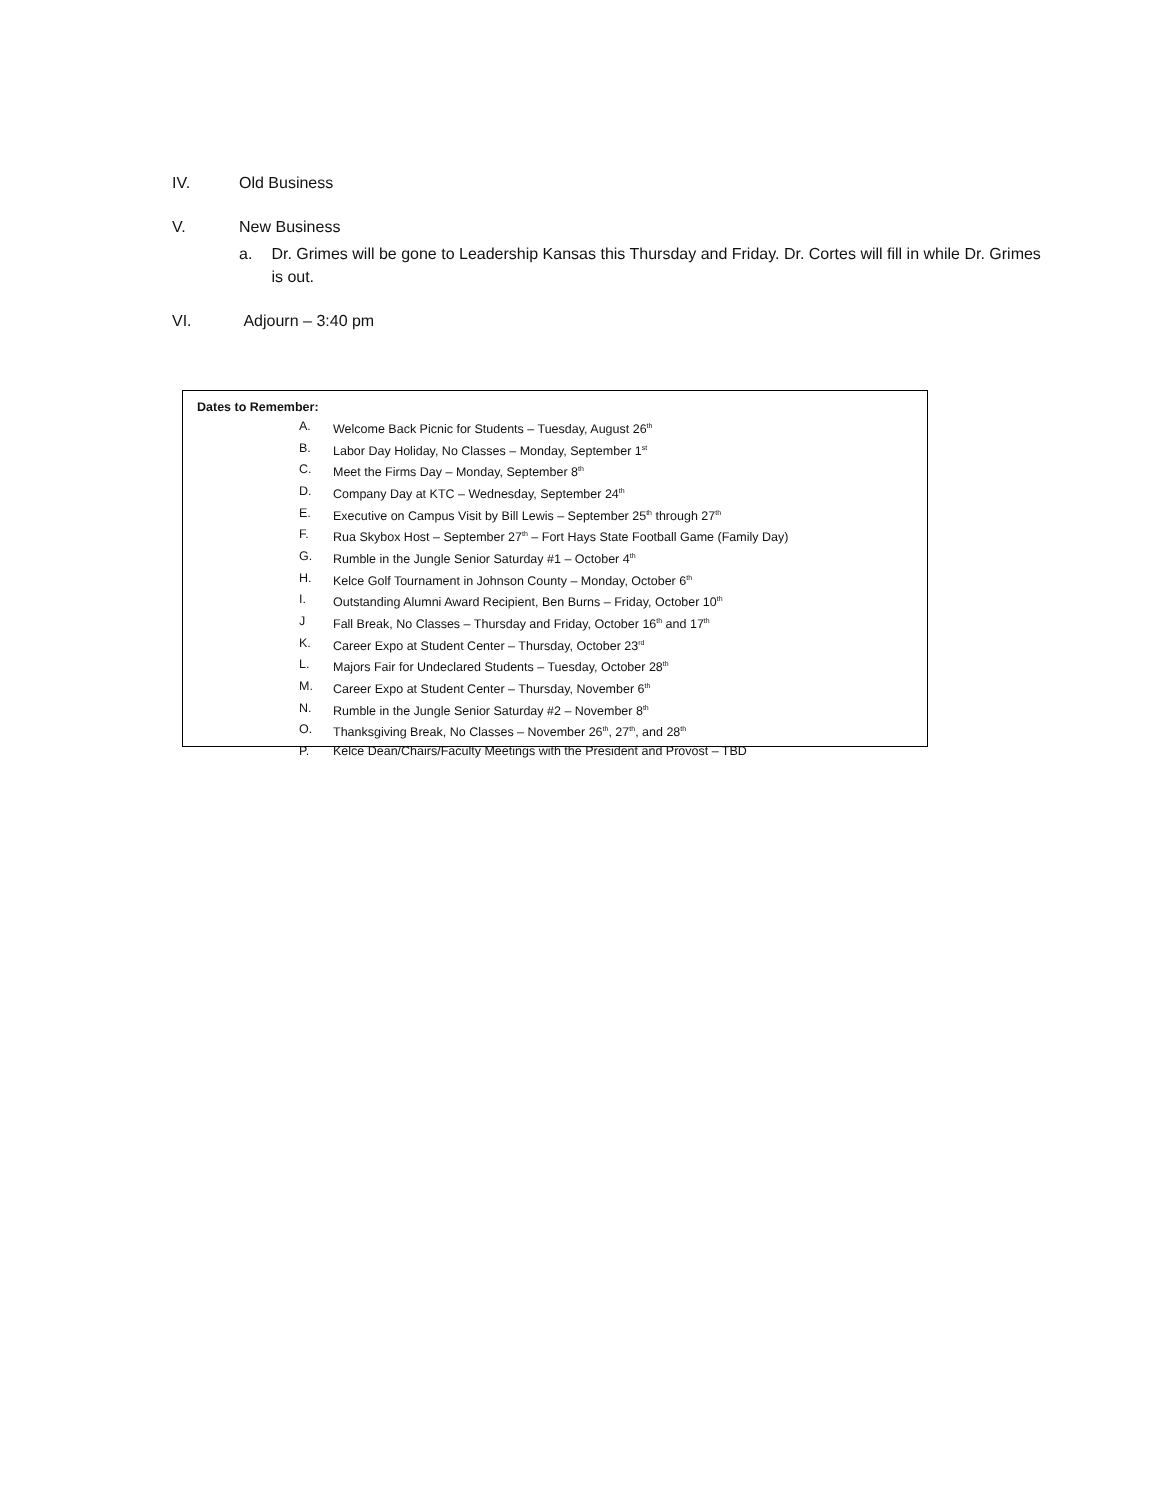IV. Old Business
V. New Business
a. Dr. Grimes will be gone to Leadership Kansas this Thursday and Friday. Dr. Cortes will fill in while Dr. Grimes is out.
VI. Adjourn – 3:40 pm
Dates to Remember:
A. Welcome Back Picnic for Students – Tuesday, August 26<sup>th</sup>
B. Labor Day Holiday, No Classes – Monday, September 1<sup>st</sup>
C. Meet the Firms Day – Monday, September 8<sup>th</sup>
D. Company Day at KTC – Wednesday, September 24<sup>th</sup>
E. Executive on Campus Visit by Bill Lewis – September 25<sup>th</sup> through 27<sup>th</sup>
F. Rua Skybox Host – September 27<sup>th</sup> – Fort Hays State Football Game (Family Day)
G. Rumble in the Jungle Senior Saturday #1 – October 4<sup>th</sup>
H. Kelce Golf Tournament in Johnson County – Monday, October 6<sup>th</sup>
I. Outstanding Alumni Award Recipient, Ben Burns – Friday, October 10<sup>th</sup>
J Fall Break, No Classes – Thursday and Friday, October 16<sup>th</sup> and 17<sup>th</sup>
K. Career Expo at Student Center – Thursday, October 23<sup>rd</sup>
L. Majors Fair for Undeclared Students – Tuesday, October 28<sup>th</sup>
M. Career Expo at Student Center – Thursday, November 6<sup>th</sup>
N. Rumble in the Jungle Senior Saturday #2 – November 8<sup>th</sup>
O. Thanksgiving Break, No Classes – November 26<sup>th</sup>, 27<sup>th</sup>, and 28<sup>th</sup>
P. Kelce Dean/Chairs/Faculty Meetings with the President and Provost – TBD